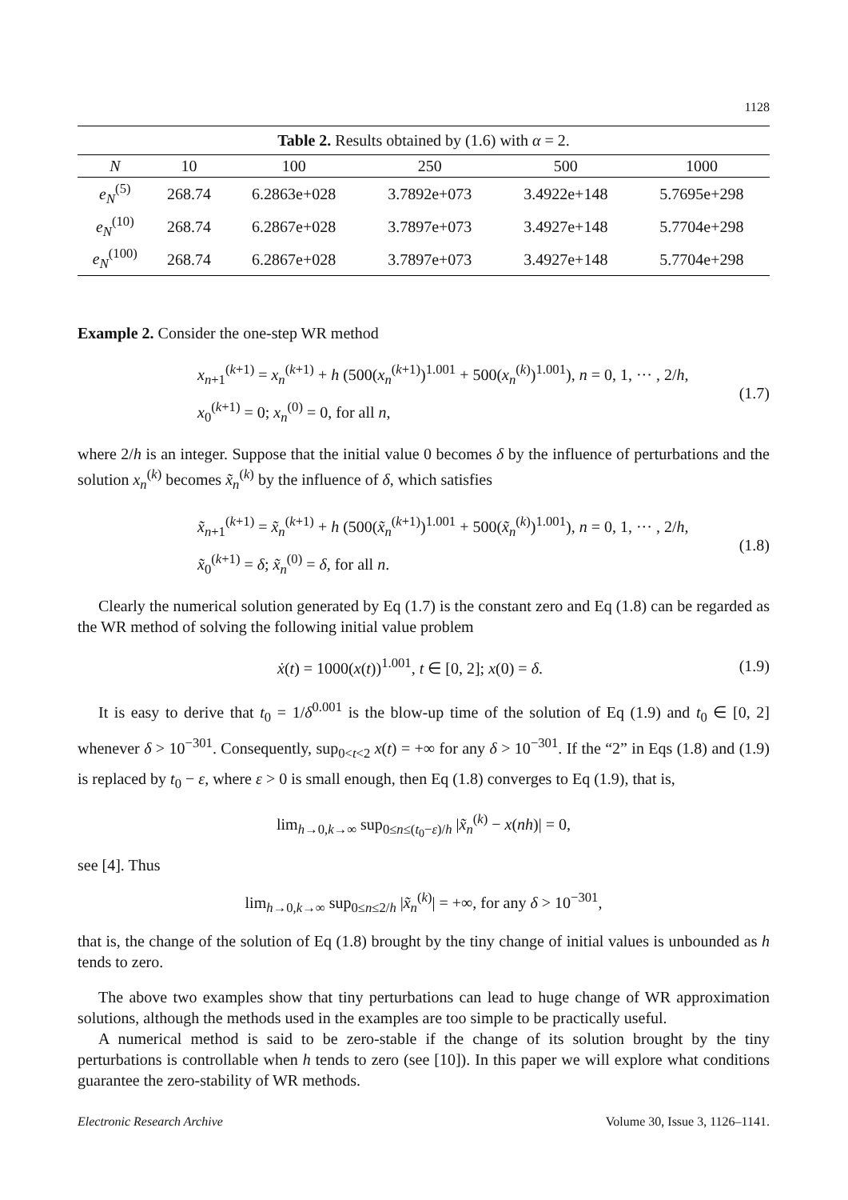1128
Table 2. Results obtained by (1.6) with α = 2.
| N | 10 | 100 | 250 | 500 | 1000 |
| --- | --- | --- | --- | --- | --- |
| e<sub>N</sub><sup>(5)</sup> | 268.74 | 6.2863e+028 | 3.7892e+073 | 3.4922e+148 | 5.7695e+298 |
| e<sub>N</sub><sup>(10)</sup> | 268.74 | 6.2867e+028 | 3.7897e+073 | 3.4927e+148 | 5.7704e+298 |
| e<sub>N</sub><sup>(100)</sup> | 268.74 | 6.2867e+028 | 3.7897e+073 | 3.4927e+148 | 5.7704e+298 |
Example 2. Consider the one-step WR method
x<sub>n+1</sub><sup>(k+1)</sup> = x<sub>n</sub><sup>(k+1)</sup> + h (500(x<sub>n</sub><sup>(k+1)</sup>)<sup>1.001</sup> + 500(x<sub>n</sub><sup>(k)</sup>)<sup>1.001</sup>), n = 0, 1, ··· , 2/h,
x<sub>0</sub><sup>(k+1)</sup> = 0; x<sub>n</sub><sup>(0)</sup> = 0, for all n,
(1.7)
where 2/h is an integer. Suppose that the initial value 0 becomes δ by the influence of perturbations and the solution x<sub>n</sub><sup>(k)</sup> becomes x̃<sub>n</sub><sup>(k)</sup> by the influence of δ, which satisfies
x̃<sub>n+1</sub><sup>(k+1)</sup> = x̃<sub>n</sub><sup>(k+1)</sup> + h (500(x̃<sub>n</sub><sup>(k+1)</sup>)<sup>1.001</sup> + 500(x̃<sub>n</sub><sup>(k)</sup>)<sup>1.001</sup>), n = 0, 1, ··· , 2/h,
x̃<sub>0</sub><sup>(k+1)</sup> = δ; x̃<sub>n</sub><sup>(0)</sup> = δ, for all n.
(1.8)
Clearly the numerical solution generated by Eq (1.7) is the constant zero and Eq (1.8) can be regarded as the WR method of solving the following initial value problem
ẋ(t) = 1000(x(t))<sup>1.001</sup>, t ∈ [0, 2]; x(0) = δ.
(1.9)
It is easy to derive that t<sub>0</sub> = 1/δ<sup>0.001</sup> is the blow-up time of the solution of Eq (1.9) and t<sub>0</sub> ∈ [0, 2] whenever δ > 10<sup>−301</sup>. Consequently, sup<sub>0<t<2</sub> x(t) = +∞ for any δ > 10<sup>−301</sup>. If the “2” in Eqs (1.8) and (1.9) is replaced by t<sub>0</sub> − ε, where ε > 0 is small enough, then Eq (1.8) converges to Eq (1.9), that is,
lim<sub>h→0,k→∞</sub> sup<sub>0≤n≤(t<sub>0</sub>−ε)/h</sub> |x̃<sub>n</sub><sup>(k)</sup> − x(nh)| = 0,
see [4]. Thus
lim<sub>h→0,k→∞</sub> sup<sub>0≤n≤2/h</sub> |x̃<sub>n</sub><sup>(k)</sup>| = +∞, for any δ > 10<sup>−301</sup>,
that is, the change of the solution of Eq (1.8) brought by the tiny change of initial values is unbounded as h tends to zero.
The above two examples show that tiny perturbations can lead to huge change of WR approximation solutions, although the methods used in the examples are too simple to be practically useful.
A numerical method is said to be zero-stable if the change of its solution brought by the tiny perturbations is controllable when h tends to zero (see [10]). In this paper we will explore what conditions guarantee the zero-stability of WR methods.
Electronic Research Archive Volume 30, Issue 3, 1126–1141.